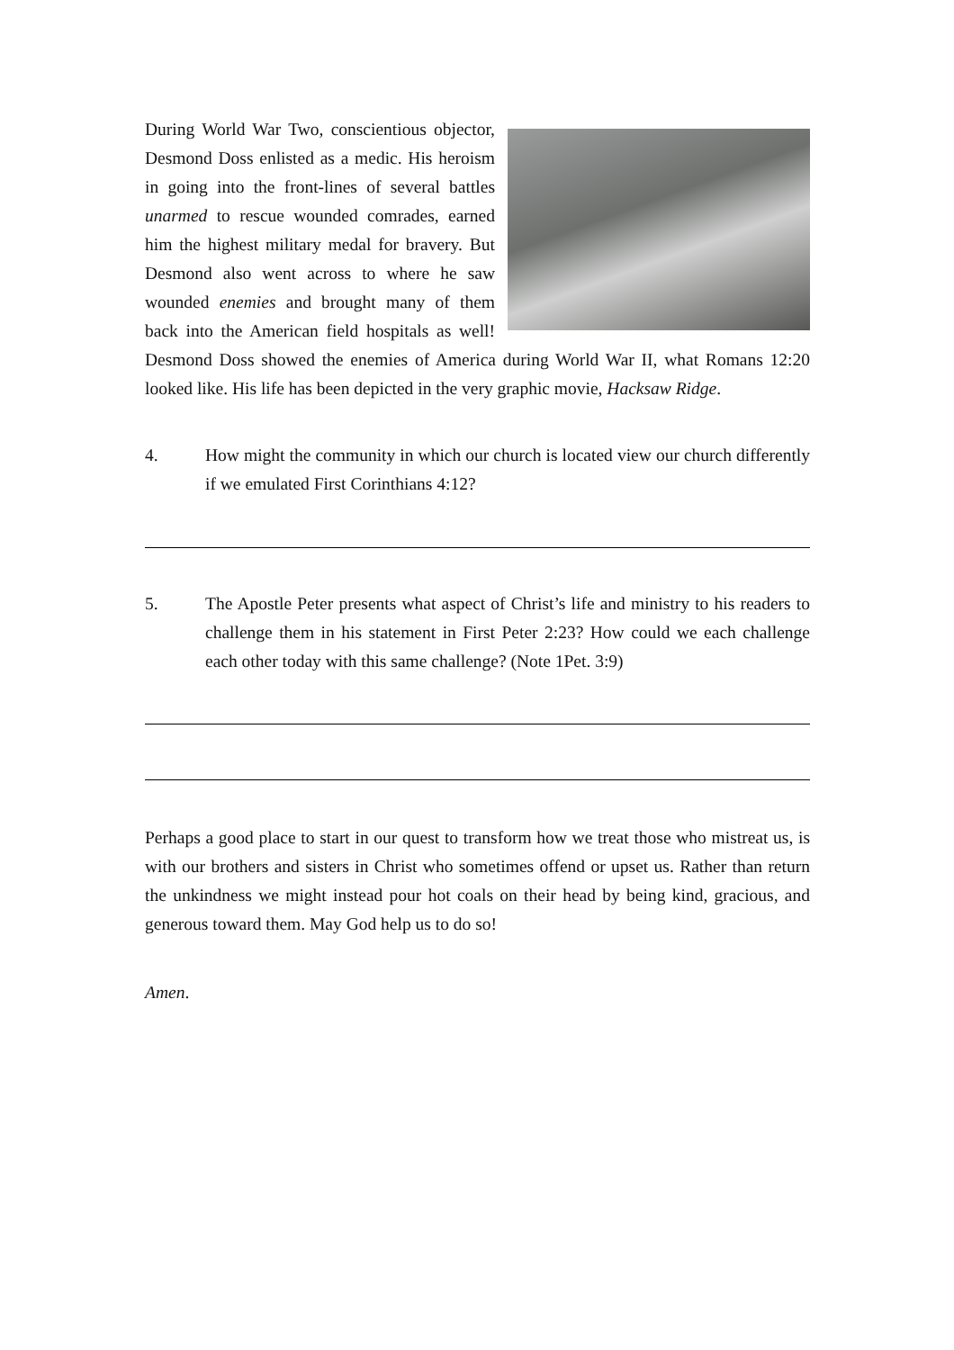During World War Two, conscientious objector, Desmond Doss enlisted as a medic. His heroism in going into the front-lines of several battles unarmed to rescue wounded comrades, earned him the highest military medal for bravery. But Desmond also went across to where he saw wounded enemies and brought many of them back into the American field hospitals as well! Desmond Doss showed the enemies of America during World War II, what Romans 12:20 looked like. His life has been depicted in the very graphic movie, Hacksaw Ridge.
4. How might the community in which our church is located view our church differently if we emulated First Corinthians 4:12?
5. The Apostle Peter presents what aspect of Christ’s life and ministry to his readers to challenge them in his statement in First Peter 2:23? How could we each challenge each other today with this same challenge? (Note 1Pet. 3:9)
Perhaps a good place to start in our quest to transform how we treat those who mistreat us, is with our brothers and sisters in Christ who sometimes offend or upset us. Rather than return the unkindness we might instead pour hot coals on their head by being kind, gracious, and generous toward them. May God help us to do so!
Amen.